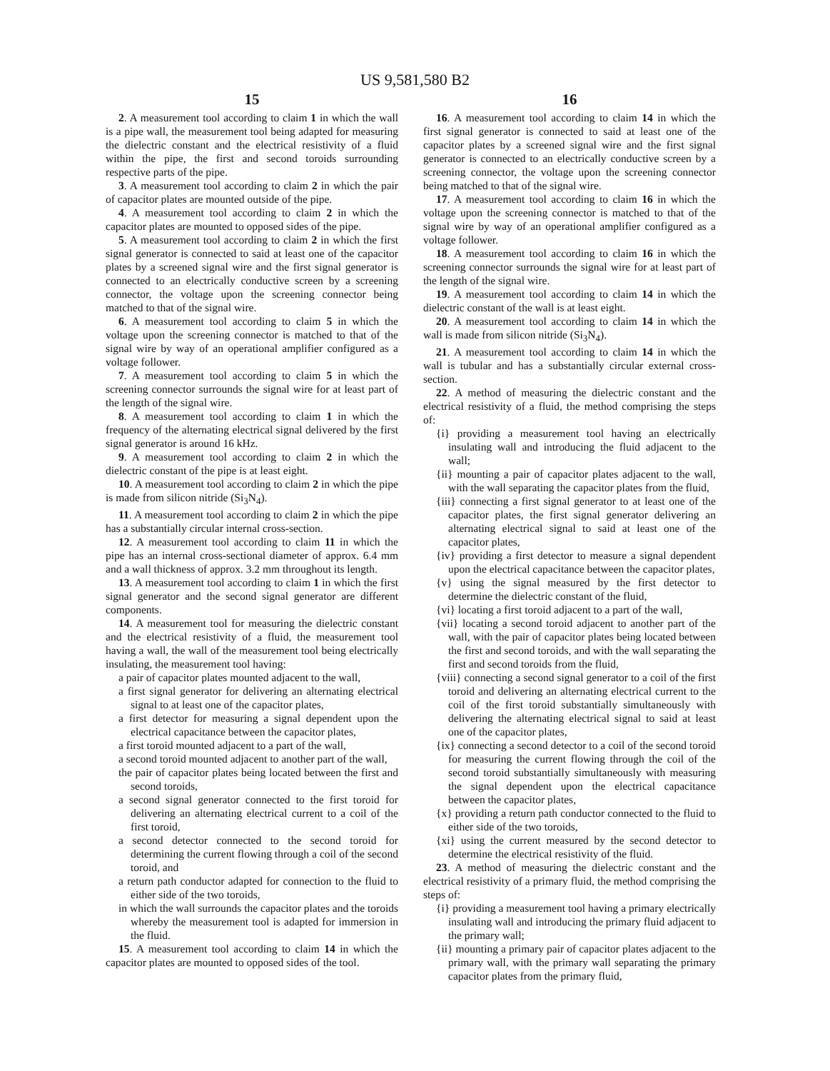US 9,581,580 B2
15
2. A measurement tool according to claim 1 in which the wall is a pipe wall, the measurement tool being adapted for measuring the dielectric constant and the electrical resistivity of a fluid within the pipe, the first and second toroids surrounding respective parts of the pipe.
3. A measurement tool according to claim 2 in which the pair of capacitor plates are mounted outside of the pipe.
4. A measurement tool according to claim 2 in which the capacitor plates are mounted to opposed sides of the pipe.
5. A measurement tool according to claim 2 in which the first signal generator is connected to said at least one of the capacitor plates by a screened signal wire and the first signal generator is connected to an electrically conductive screen by a screening connector, the voltage upon the screening connector being matched to that of the signal wire.
6. A measurement tool according to claim 5 in which the voltage upon the screening connector is matched to that of the signal wire by way of an operational amplifier configured as a voltage follower.
7. A measurement tool according to claim 5 in which the screening connector surrounds the signal wire for at least part of the length of the signal wire.
8. A measurement tool according to claim 1 in which the frequency of the alternating electrical signal delivered by the first signal generator is around 16 kHz.
9. A measurement tool according to claim 2 in which the dielectric constant of the pipe is at least eight.
10. A measurement tool according to claim 2 in which the pipe is made from silicon nitride (Si<sub>3</sub>N<sub>4</sub>).
11. A measurement tool according to claim 2 in which the pipe has a substantially circular internal cross-section.
12. A measurement tool according to claim 11 in which the pipe has an internal cross-sectional diameter of approx. 6.4 mm and a wall thickness of approx. 3.2 mm throughout its length.
13. A measurement tool according to claim 1 in which the first signal generator and the second signal generator are different components.
14. A measurement tool for measuring the dielectric constant and the electrical resistivity of a fluid, the measurement tool having a wall, the wall of the measurement tool being electrically insulating, the measurement tool having:
a pair of capacitor plates mounted adjacent to the wall,
a first signal generator for delivering an alternating electrical signal to at least one of the capacitor plates,
a first detector for measuring a signal dependent upon the electrical capacitance between the capacitor plates,
a first toroid mounted adjacent to a part of the wall,
a second toroid mounted adjacent to another part of the wall,
the pair of capacitor plates being located between the first and second toroids,
a second signal generator connected to the first toroid for delivering an alternating electrical current to a coil of the first toroid,
a second detector connected to the second toroid for determining the current flowing through a coil of the second toroid, and
a return path conductor adapted for connection to the fluid to either side of the two toroids,
in which the wall surrounds the capacitor plates and the toroids whereby the measurement tool is adapted for immersion in the fluid.
15. A measurement tool according to claim 14 in which the capacitor plates are mounted to opposed sides of the tool.
16
16. A measurement tool according to claim 14 in which the first signal generator is connected to said at least one of the capacitor plates by a screened signal wire and the first signal generator is connected to an electrically conductive screen by a screening connector, the voltage upon the screening connector being matched to that of the signal wire.
17. A measurement tool according to claim 16 in which the voltage upon the screening connector is matched to that of the signal wire by way of an operational amplifier configured as a voltage follower.
18. A measurement tool according to claim 16 in which the screening connector surrounds the signal wire for at least part of the length of the signal wire.
19. A measurement tool according to claim 14 in which the dielectric constant of the wall is at least eight.
20. A measurement tool according to claim 14 in which the wall is made from silicon nitride (Si<sub>3</sub>N<sub>4</sub>).
21. A measurement tool according to claim 14 in which the wall is tubular and has a substantially circular external cross-section.
22. A method of measuring the dielectric constant and the electrical resistivity of a fluid, the method comprising the steps of:
{i} providing a measurement tool having an electrically insulating wall and introducing the fluid adjacent to the wall;
{ii} mounting a pair of capacitor plates adjacent to the wall, with the wall separating the capacitor plates from the fluid,
{iii} connecting a first signal generator to at least one of the capacitor plates, the first signal generator delivering an alternating electrical signal to said at least one of the capacitor plates,
{iv} providing a first detector to measure a signal dependent upon the electrical capacitance between the capacitor plates,
{v} using the signal measured by the first detector to determine the dielectric constant of the fluid,
{vi} locating a first toroid adjacent to a part of the wall,
{vii} locating a second toroid adjacent to another part of the wall, with the pair of capacitor plates being located between the first and second toroids, and with the wall separating the first and second toroids from the fluid,
{viii} connecting a second signal generator to a coil of the first toroid and delivering an alternating electrical current to the coil of the first toroid substantially simultaneously with delivering the alternating electrical signal to said at least one of the capacitor plates,
{ix} connecting a second detector to a coil of the second toroid for measuring the current flowing through the coil of the second toroid substantially simultaneously with measuring the signal dependent upon the electrical capacitance between the capacitor plates,
{x} providing a return path conductor connected to the fluid to either side of the two toroids,
{xi} using the current measured by the second detector to determine the electrical resistivity of the fluid.
23. A method of measuring the dielectric constant and the electrical resistivity of a primary fluid, the method comprising the steps of:
{i} providing a measurement tool having a primary electrically insulating wall and introducing the primary fluid adjacent to the primary wall;
{ii} mounting a primary pair of capacitor plates adjacent to the primary wall, with the primary wall separating the primary capacitor plates from the primary fluid,